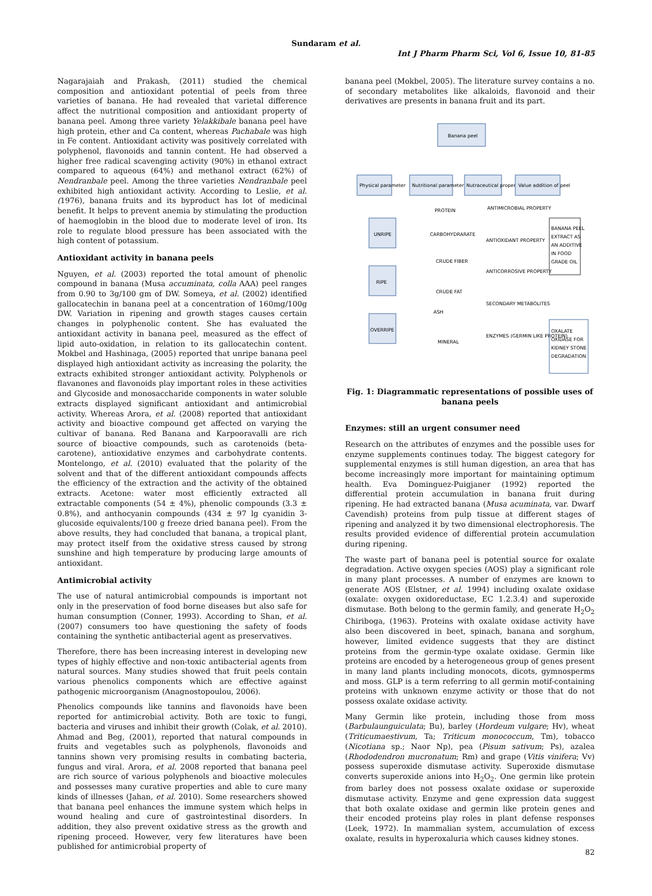Sundaram et al.
Int J Pharm Pharm Sci, Vol 6, Issue 10, 81-85
Nagarajaiah and Prakash, (2011) studied the chemical composition and antioxidant potential of peels from three varieties of banana. He had revealed that varietal difference affect the nutritional composition and antioxidant property of banana peel. Among three variety Yelakkibale banana peel have high protein, ether and Ca content, whereas Pachabale was high in Fe content. Antioxidant activity was positively correlated with polyphenol, flavonoids and tannin content. He had observed a higher free radical scavenging activity (90%) in ethanol extract compared to aqueous (64%) and methanol extract (62%) of Nendranbale peel. Among the three varieties Nendranbale peel exhibited high antioxidant activity. According to Leslie, et al. (1976), banana fruits and its byproduct has lot of medicinal benefit. It helps to prevent anemia by stimulating the production of haemoglobin in the blood due to moderate level of iron. Its role to regulate blood pressure has been associated with the high content of potassium.
Antioxidant activity in banana peels
Nguyen, et al. (2003) reported the total amount of phenolic compound in banana (Musa accuminata, colla AAA) peel ranges from 0.90 to 3g/100 gm of DW. Someya, et al. (2002) identified gallocatechin in banana peel at a concentration of 160mg/100g DW. Variation in ripening and growth stages causes certain changes in polyphenolic content. She has evaluated the antioxidant activity in banana peel, measured as the effect of lipid auto-oxidation, in relation to its gallocatechin content. Mokbel and Hashinaga, (2005) reported that unripe banana peel displayed high antioxidant activity as increasing the polarity, the extracts exhibited stronger antioxidant activity. Polyphenols or flavanones and flavonoids play important roles in these activities and Glycoside and monosaccharide components in water soluble extracts displayed significant antioxidant and antimicrobial activity. Whereas Arora, et al. (2008) reported that antioxidant activity and bioactive compound get affected on varying the cultivar of banana. Red Banana and Karpooravalli are rich source of bioactive compounds, such as carotenoids (beta-carotene), antioxidative enzymes and carbohydrate contents. Montelongo, et al. (2010) evaluated that the polarity of the solvent and that of the different antioxidant compounds affects the efficiency of the extraction and the activity of the obtained extracts. Acetone: water most efficiently extracted all extractable components (54 ± 4%), phenolic compounds (3.3 ± 0.8%), and anthocyanin compounds (434 ± 97 lg cyanidin 3-glucoside equivalents/100 g freeze dried banana peel). From the above results, they had concluded that banana, a tropical plant, may protect itself from the oxidative stress caused by strong sunshine and high temperature by producing large amounts of antioxidant.
Antimicrobial activity
The use of natural antimicrobial compounds is important not only in the preservation of food borne diseases but also safe for human consumption (Conner, 1993). According to Shan, et al. (2007) consumers too have questioning the safety of foods containing the synthetic antibacterial agent as preservatives.
Therefore, there has been increasing interest in developing new types of highly effective and non-toxic antibacterial agents from natural sources. Many studies showed that fruit peels contain various phenolics components which are effective against pathogenic microorganism (Anagnostopoulou, 2006).
Phenolics compounds like tannins and flavonoids have been reported for antimicrobial activity. Both are toxic to fungi, bacteria and viruses and inhibit their growth (Colak, et al. 2010). Ahmad and Beg, (2001), reported that natural compounds in fruits and vegetables such as polyphenols, flavonoids and tannins shown very promising results in combating bacteria, fungus and viral. Arora, et al. 2008 reported that banana peel are rich source of various polyphenols and bioactive molecules and possesses many curative properties and able to cure many kinds of illnesses (Jahan, et al. 2010). Some researchers showed that banana peel enhances the immune system which helps in wound healing and cure of gastrointestinal disorders. In addition, they also prevent oxidative stress as the growth and ripening proceed. However, very few literatures have been published for antimicrobial property of
banana peel (Mokbel, 2005). The literature survey contains a no. of secondary metabolites like alkaloids, flavonoid and their derivatives are presents in banana fruit and its part.
Banana peel
Physical parameter
Nutritional parameter
Nutraceutical property
Value addition of peel
UNRIPE
RIPE
OVERRIPE
PROTEIN
CARBOHYDRARATE
CRUDE FIBER
CRUDE FAT
ASH
MINERAL
ANTIMICROBIAL PROPERTY
ANTIOXIDANT PROPERTY
ANTICORROSIVE PROPERTY
SECONDARY METABOLITES
ENZYMES (GERMIN LIKE PROTEIN)
BANANA PEEL
EXTRACT AS
AN ADDITIVE
IN FOOD
GRADE OIL
OXALATE
OXIDASE FOR
KIDNEY STONE
DEGRADATION
Fig. 1: Diagrammatic representations of possible uses of banana peels
Enzymes: still an urgent consumer need
Research on the attributes of enzymes and the possible uses for enzyme supplements continues today. The biggest category for supplemental enzymes is still human digestion, an area that has become increasingly more important for maintaining optimum health. Eva Dominguez-Puigjaner (1992) reported the differential protein accumulation in banana fruit during ripening. He had extracted banana (Musa acuminata, var. Dwarf Cavendish) proteins from pulp tissue at different stages of ripening and analyzed it by two dimensional electrophoresis. The results provided evidence of differential protein accumulation during ripening.
The waste part of banana peel is potential source for oxalate degradation. Active oxygen species (AOS) play a significant role in many plant processes. A number of enzymes are known to generate AOS (Elstner, et al. 1994) including oxalate oxidase (oxalate: oxygen oxidoreductase, EC 1.2.3.4) and superoxide dismutase. Both belong to the germin family, and generate H<sub>2</sub>O<sub>2</sub> Chiriboga, (1963). Proteins with oxalate oxidase activity have also been discovered in beet, spinach, banana and sorghum, however, limited evidence suggests that they are distinct proteins from the germin-type oxalate oxidase. Germin like proteins are encoded by a heterogeneous group of genes present in many land plants including monocots, dicots, gymnosperms and moss. GLP is a term referring to all germin motif-containing proteins with unknown enzyme activity or those that do not possess oxalate oxidase activity.
Many Germin like protein, including those from moss (Barbulaunguiculata; Bu), barley (Hordeum vulgare; Hv), wheat (Triticumaestivum, Ta; Triticum monococcum, Tm), tobacco (Nicotiana sp.; Naor Np), pea (Pisum sativum; Ps), azalea (Rhododendron mucronatum; Rm) and grape (Vitis vinifera; Vv) possess superoxide dismutase activity. Superoxide dismutase converts superoxide anions into H<sub>2</sub>O<sub>2</sub>. One germin like protein from barley does not possess oxalate oxidase or superoxide dismutase activity. Enzyme and gene expression data suggest that both oxalate oxidase and germin like protein genes and their encoded proteins play roles in plant defense responses (Leek, 1972). In mammalian system, accumulation of excess oxalate, results in hyperoxaluria which causes kidney stones.
82